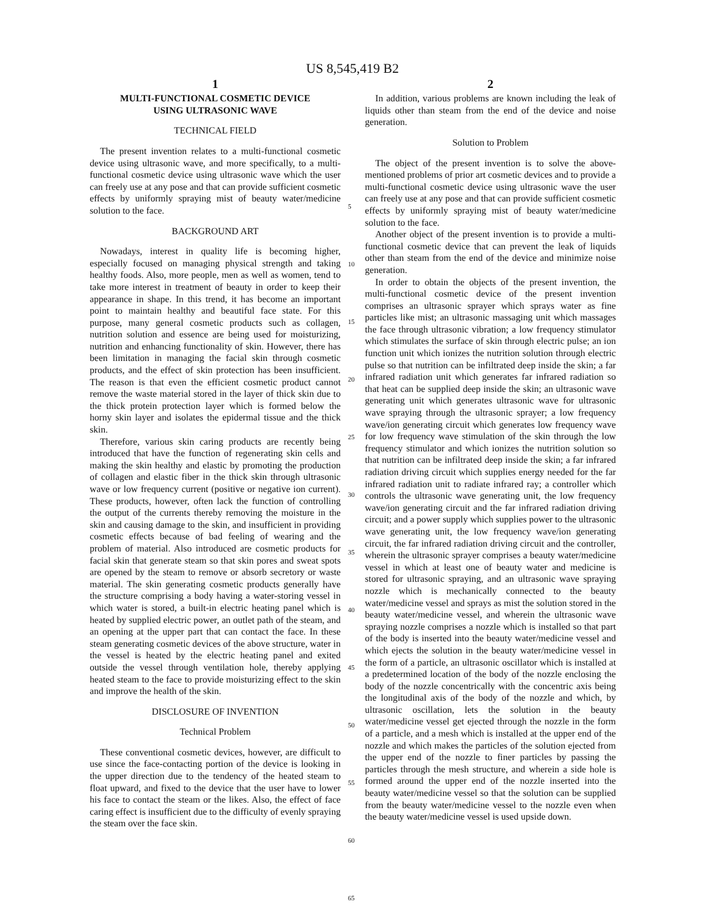US 8,545,419 B2
1
MULTI-FUNCTIONAL COSMETIC DEVICE
USING ULTRASONIC WAVE
TECHNICAL FIELD
The present invention relates to a multi-functional cosmetic device using ultrasonic wave, and more specifically, to a multi-functional cosmetic device using ultrasonic wave which the user can freely use at any pose and that can provide sufficient cosmetic effects by uniformly spraying mist of beauty water/medicine solution to the face.
BACKGROUND ART
Nowadays, interest in quality life is becoming higher, especially focused on managing physical strength and taking healthy foods. Also, more people, men as well as women, tend to take more interest in treatment of beauty in order to keep their appearance in shape. In this trend, it has become an important point to maintain healthy and beautiful face state. For this purpose, many general cosmetic products such as collagen, nutrition solution and essence are being used for moisturizing, nutrition and enhancing functionality of skin. However, there has been limitation in managing the facial skin through cosmetic products, and the effect of skin protection has been insufficient. The reason is that even the efficient cosmetic product cannot remove the waste material stored in the layer of thick skin due to the thick protein protection layer which is formed below the horny skin layer and isolates the epidermal tissue and the thick skin.
Therefore, various skin caring products are recently being introduced that have the function of regenerating skin cells and making the skin healthy and elastic by promoting the production of collagen and elastic fiber in the thick skin through ultrasonic wave or low frequency current (positive or negative ion current). These products, however, often lack the function of controlling the output of the currents thereby removing the moisture in the skin and causing damage to the skin, and insufficient in providing cosmetic effects because of bad feeling of wearing and the problem of material. Also introduced are cosmetic products for facial skin that generate steam so that skin pores and sweat spots are opened by the steam to remove or absorb secretory or waste material. The skin generating cosmetic products generally have the structure comprising a body having a water-storing vessel in which water is stored, a built-in electric heating panel which is heated by supplied electric power, an outlet path of the steam, and an opening at the upper part that can contact the face. In these steam generating cosmetic devices of the above structure, water in the vessel is heated by the electric heating panel and exited outside the vessel through ventilation hole, thereby applying heated steam to the face to provide moisturizing effect to the skin and improve the health of the skin.
DISCLOSURE OF INVENTION
Technical Problem
These conventional cosmetic devices, however, are difficult to use since the face-contacting portion of the device is looking in the upper direction due to the tendency of the heated steam to float upward, and fixed to the device that the user have to lower his face to contact the steam or the likes. Also, the effect of face caring effect is insufficient due to the difficulty of evenly spraying the steam over the face skin.
5
10
15
20
25
30
35
40
45
50
55
60
65
2
In addition, various problems are known including the leak of liquids other than steam from the end of the device and noise generation.
Solution to Problem
The object of the present invention is to solve the above-mentioned problems of prior art cosmetic devices and to provide a multi-functional cosmetic device using ultrasonic wave the user can freely use at any pose and that can provide sufficient cosmetic effects by uniformly spraying mist of beauty water/medicine solution to the face.
Another object of the present invention is to provide a multi-functional cosmetic device that can prevent the leak of liquids other than steam from the end of the device and minimize noise generation.
In order to obtain the objects of the present invention, the multi-functional cosmetic device of the present invention comprises an ultrasonic sprayer which sprays water as fine particles like mist; an ultrasonic massaging unit which massages the face through ultrasonic vibration; a low frequency stimulator which stimulates the surface of skin through electric pulse; an ion function unit which ionizes the nutrition solution through electric pulse so that nutrition can be infiltrated deep inside the skin; a far infrared radiation unit which generates far infrared radiation so that heat can be supplied deep inside the skin; an ultrasonic wave generating unit which generates ultrasonic wave for ultrasonic wave spraying through the ultrasonic sprayer; a low frequency wave/ion generating circuit which generates low frequency wave for low frequency wave stimulation of the skin through the low frequency stimulator and which ionizes the nutrition solution so that nutrition can be infiltrated deep inside the skin; a far infrared radiation driving circuit which supplies energy needed for the far infrared radiation unit to radiate infrared ray; a controller which controls the ultrasonic wave generating unit, the low frequency wave/ion generating circuit and the far infrared radiation driving circuit; and a power supply which supplies power to the ultrasonic wave generating unit, the low frequency wave/ion generating circuit, the far infrared radiation driving circuit and the controller, wherein the ultrasonic sprayer comprises a beauty water/medicine vessel in which at least one of beauty water and medicine is stored for ultrasonic spraying, and an ultrasonic wave spraying nozzle which is mechanically connected to the beauty water/medicine vessel and sprays as mist the solution stored in the beauty water/medicine vessel, and wherein the ultrasonic wave spraying nozzle comprises a nozzle which is installed so that part of the body is inserted into the beauty water/medicine vessel and which ejects the solution in the beauty water/medicine vessel in the form of a particle, an ultrasonic oscillator which is installed at a predetermined location of the body of the nozzle enclosing the body of the nozzle concentrically with the concentric axis being the longitudinal axis of the body of the nozzle and which, by ultrasonic oscillation, lets the solution in the beauty water/medicine vessel get ejected through the nozzle in the form of a particle, and a mesh which is installed at the upper end of the nozzle and which makes the particles of the solution ejected from the upper end of the nozzle to finer particles by passing the particles through the mesh structure, and wherein a side hole is formed around the upper end of the nozzle inserted into the beauty water/medicine vessel so that the solution can be supplied from the beauty water/medicine vessel to the nozzle even when the beauty water/medicine vessel is used upside down.